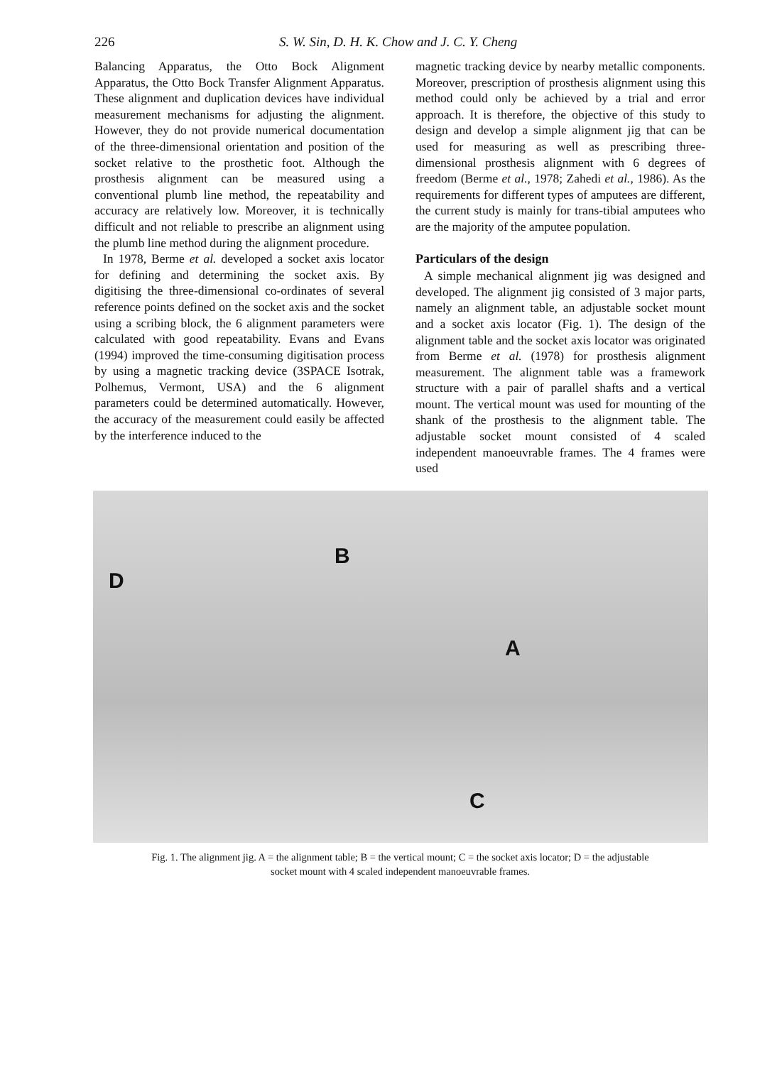226 S. W. Sin, D. H. K. Chow and J. C. Y. Cheng
Balancing Apparatus, the Otto Bock Alignment Apparatus, the Otto Bock Transfer Alignment Apparatus. These alignment and duplication devices have individual measurement mechanisms for adjusting the alignment. However, they do not provide numerical documentation of the three-dimensional orientation and position of the socket relative to the prosthetic foot. Although the prosthesis alignment can be measured using a conventional plumb line method, the repeatability and accuracy are relatively low. Moreover, it is technically difficult and not reliable to prescribe an alignment using the plumb line method during the alignment procedure.
In 1978, Berme et al. developed a socket axis locator for defining and determining the socket axis. By digitising the three-dimensional co-ordinates of several reference points defined on the socket axis and the socket using a scribing block, the 6 alignment parameters were calculated with good repeatability. Evans and Evans (1994) improved the time-consuming digitisation process by using a magnetic tracking device (3SPACE Isotrak, Polhemus, Vermont, USA) and the 6 alignment parameters could be determined automatically. However, the accuracy of the measurement could easily be affected by the interference induced to the
magnetic tracking device by nearby metallic components. Moreover, prescription of prosthesis alignment using this method could only be achieved by a trial and error approach. It is therefore, the objective of this study to design and develop a simple alignment jig that can be used for measuring as well as prescribing three-dimensional prosthesis alignment with 6 degrees of freedom (Berme et al., 1978; Zahedi et al., 1986). As the requirements for different types of amputees are different, the current study is mainly for trans-tibial amputees who are the majority of the amputee population.
Particulars of the design
A simple mechanical alignment jig was designed and developed. The alignment jig consisted of 3 major parts, namely an alignment table, an adjustable socket mount and a socket axis locator (Fig. 1). The design of the alignment table and the socket axis locator was originated from Berme et al. (1978) for prosthesis alignment measurement. The alignment table was a framework structure with a pair of parallel shafts and a vertical mount. The vertical mount was used for mounting of the shank of the prosthesis to the alignment table. The adjustable socket mount consisted of 4 scaled independent manoeuvrable frames. The 4 frames were used
D
B
A
C
Fig. 1. The alignment jig. A = the alignment table; B = the vertical mount; C = the socket axis locator; D = the adjustable
socket mount with 4 scaled independent manoeuvrable frames.